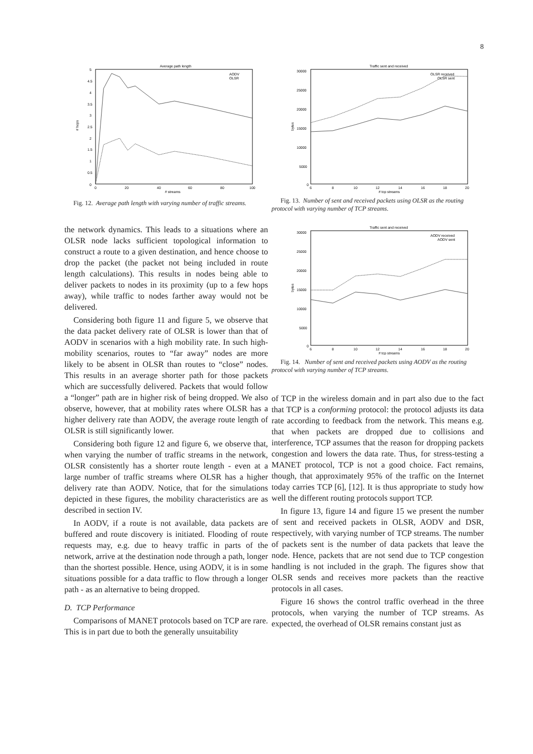8
Average path length
0
0.5
1
1.5
2
2.5
3
3.5
4
4.5
5
0
20
40
60
80
100
# streams
# hops
AODV
OLSR
Fig. 12. Average path length with varying number of traffic streams.
the network dynamics. This leads to a situations where an OLSR node lacks sufficient topological information to construct a route to a given destination, and hence choose to drop the packet (the packet not being included in route length calculations). This results in nodes being able to deliver packets to nodes in its proximity (up to a few hops away), while traffic to nodes farther away would not be delivered.
Considering both figure 11 and figure 5, we observe that the data packet delivery rate of OLSR is lower than that of AODV in scenarios with a high mobility rate. In such high-mobility scenarios, routes to “far away” nodes are more likely to be absent in OLSR than routes to “close” nodes. This results in an average shorter path for those packets which are successfully delivered. Packets that would follow a “longer” path are in higher risk of being dropped. We also observe, however, that at mobility rates where OLSR has a higher delivery rate than AODV, the average route length of OLSR is still significantly lower.
Considering both figure 12 and figure 6, we observe that, when varying the number of traffic streams in the network, OLSR consistently has a shorter route length - even at a large number of traffic streams where OLSR has a higher delivery rate than AODV. Notice, that for the simulations depicted in these figures, the mobility characteristics are as described in section IV.
In AODV, if a route is not available, data packets are buffered and route discovery is initiated. Flooding of route requests may, e.g. due to heavy traffic in parts of the network, arrive at the destination node through a path, longer than the shortest possible. Hence, using AODV, it is in some situations possible for a data traffic to flow through a longer path - as an alternative to being dropped.
D. TCP Performance
Comparisons of MANET protocols based on TCP are rare. This is in part due to both the generally unsuitability
Traffic sent and received
30000
25000
20000
15000
10000
5000
0
6
8
10
12
14
16
18
20
# tcp streams
bytes
OLSR received
OLSR sent
Fig. 13. Number of sent and received packets using OLSR as the routing protocol with varying number of TCP streams.
Traffic sent and received
30000
25000
20000
15000
10000
5000
0
6
8
10
12
14
16
18
20
# tcp streams
bytes
AODV received
AODV sent
Fig. 14. Number of sent and received packets using AODV as the routing protocol with varying number of TCP streams.
of TCP in the wireless domain and in part also due to the fact that TCP is a conforming protocol: the protocol adjusts its data rate according to feedback from the network. This means e.g. that when packets are dropped due to collisions and interference, TCP assumes that the reason for dropping packets congestion and lowers the data rate. Thus, for stress-testing a MANET protocol, TCP is not a good choice. Fact remains, though, that approximately 95% of the traffic on the Internet today carries TCP [6], [12]. It is thus appropriate to study how well the different routing protocols support TCP.
In figure 13, figure 14 and figure 15 we present the number of sent and received packets in OLSR, AODV and DSR, respectively, with varying number of TCP streams. The number of packets sent is the number of data packets that leave the node. Hence, packets that are not send due to TCP congestion handling is not included in the graph. The figures show that OLSR sends and receives more packets than the reactive protocols in all cases.
Figure 16 shows the control traffic overhead in the three protocols, when varying the number of TCP streams. As expected, the overhead of OLSR remains constant just as